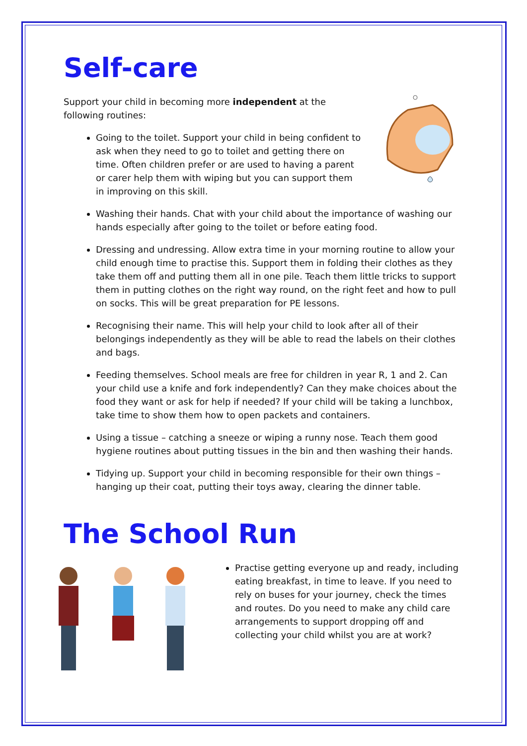Self-care
Support your child in becoming more independent at the following routines:
Going to the toilet. Support your child in being confident to ask when they need to go to toilet and getting there on time. Often children prefer or are used to having a parent or carer help them with wiping but you can support them in improving on this skill.
Washing their hands. Chat with your child about the importance of washing our hands especially after going to the toilet or before eating food.
Dressing and undressing. Allow extra time in your morning routine to allow your child enough time to practise this. Support them in folding their clothes as they take them off and putting them all in one pile. Teach them little tricks to support them in putting clothes on the right way round, on the right feet and how to pull on socks. This will be great preparation for PE lessons.
Recognising their name. This will help your child to look after all of their belongings independently as they will be able to read the labels on their clothes and bags.
Feeding themselves. School meals are free for children in year R, 1 and 2. Can your child use a knife and fork independently? Can they make choices about the food they want or ask for help if needed? If your child will be taking a lunchbox, take time to show them how to open packets and containers.
Using a tissue – catching a sneeze or wiping a runny nose. Teach them good hygiene routines about putting tissues in the bin and then washing their hands.
Tidying up. Support your child in becoming responsible for their own things – hanging up their coat, putting their toys away, clearing the dinner table.
The School Run
Practise getting everyone up and ready, including eating breakfast, in time to leave. If you need to rely on buses for your journey, check the times and routes. Do you need to make any child care arrangements to support dropping off and collecting your child whilst you are at work?